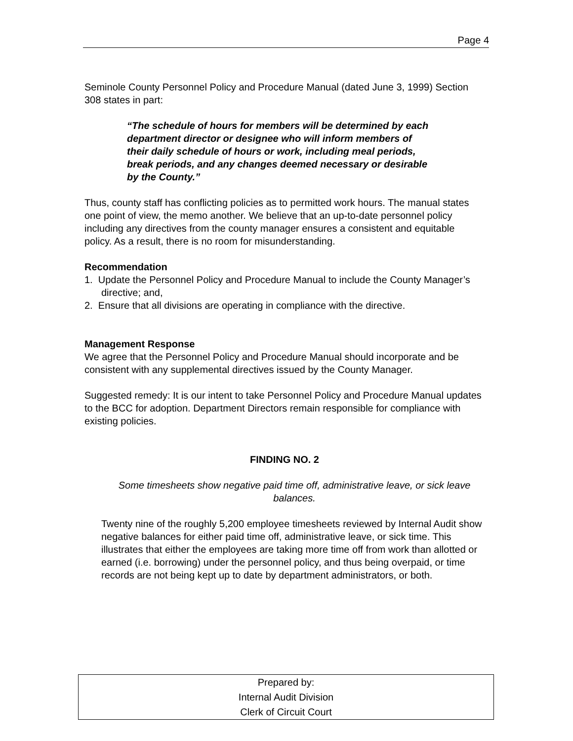Page 4
Seminole County Personnel Policy and Procedure Manual (dated June 3, 1999) Section 308 states in part:
“The schedule of hours for members will be determined by each department director or designee who will inform members of their daily schedule of hours or work, including meal periods, break periods, and any changes deemed necessary or desirable by the County.”
Thus, county staff has conflicting policies as to permitted work hours. The manual states one point of view, the memo another. We believe that an up-to-date personnel policy including any directives from the county manager ensures a consistent and equitable policy. As a result, there is no room for misunderstanding.
Recommendation
1. Update the Personnel Policy and Procedure Manual to include the County Manager’s directive; and,
2. Ensure that all divisions are operating in compliance with the directive.
Management Response
We agree that the Personnel Policy and Procedure Manual should incorporate and be consistent with any supplemental directives issued by the County Manager.
Suggested remedy: It is our intent to take Personnel Policy and Procedure Manual updates to the BCC for adoption. Department Directors remain responsible for compliance with existing policies.
FINDING NO. 2
Some timesheets show negative paid time off, administrative leave, or sick leave balances.
Twenty nine of the roughly 5,200 employee timesheets reviewed by Internal Audit show negative balances for either paid time off, administrative leave, or sick time. This illustrates that either the employees are taking more time off from work than allotted or earned (i.e. borrowing) under the personnel policy, and thus being overpaid, or time records are not being kept up to date by department administrators, or both.
Prepared by:
Internal Audit Division
Clerk of Circuit Court